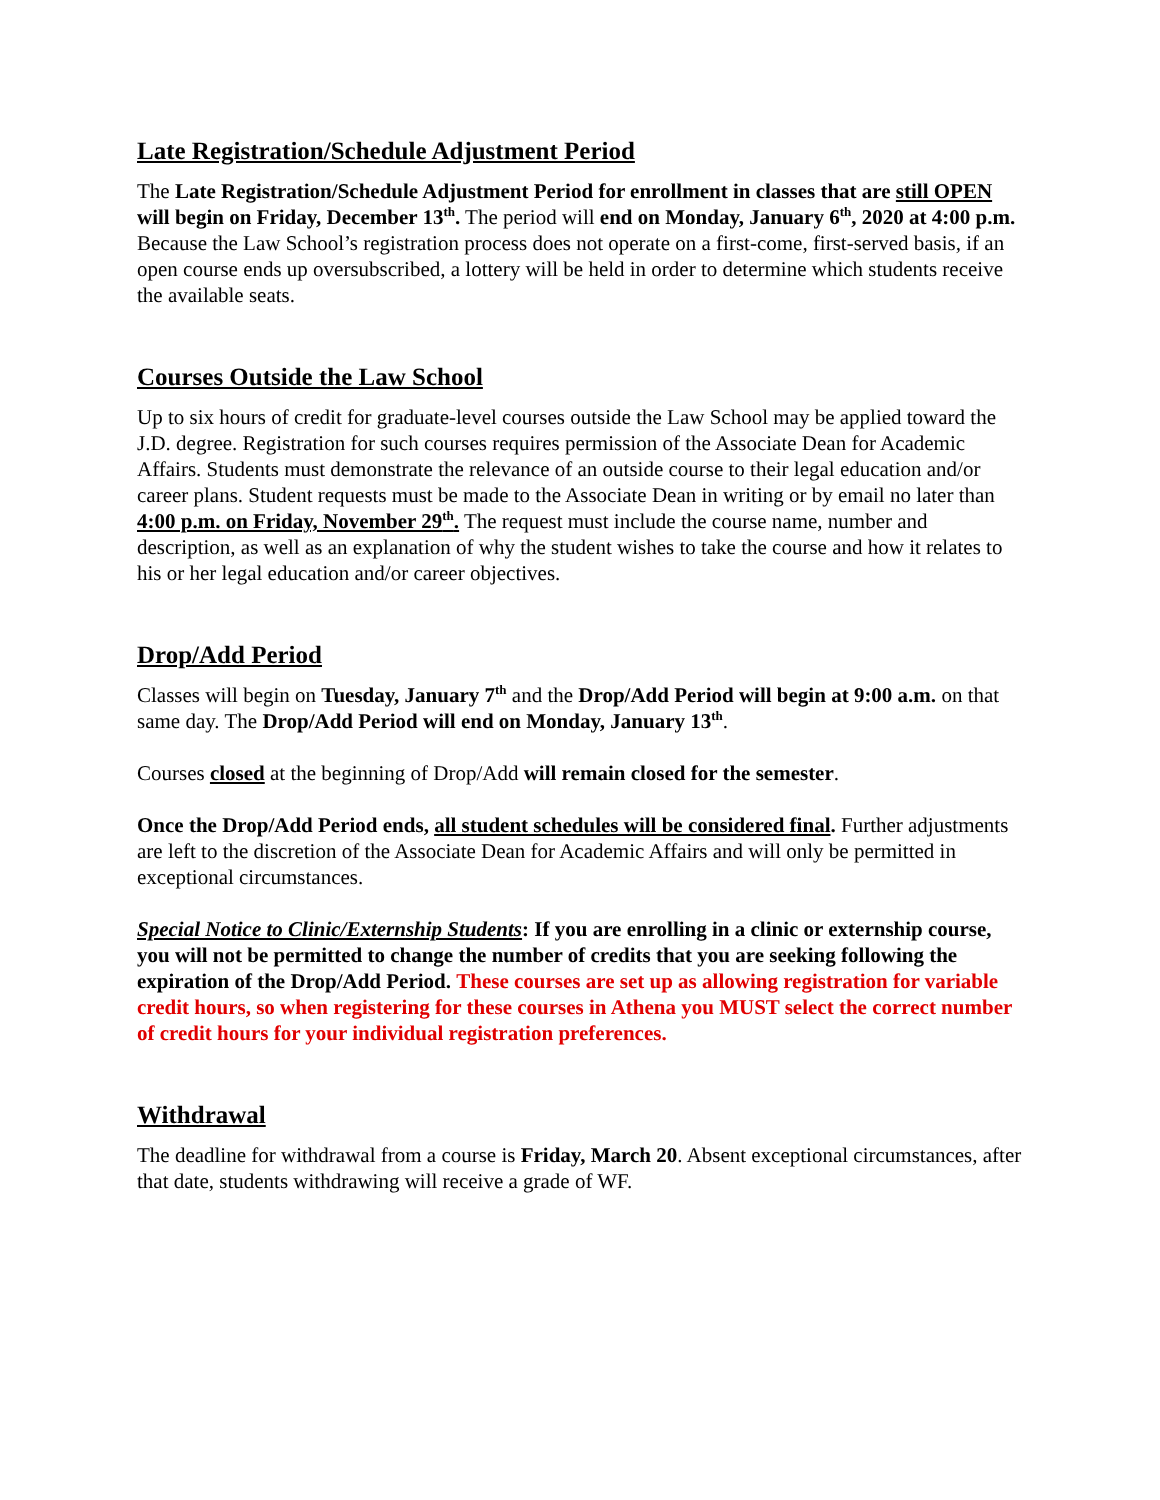Late Registration/Schedule Adjustment Period
The Late Registration/Schedule Adjustment Period for enrollment in classes that are still OPEN will begin on Friday, December 13<sup>th</sup>. The period will end on Monday, January 6<sup>th</sup>, 2020 at 4:00 p.m. Because the Law School’s registration process does not operate on a first-come, first-served basis, if an open course ends up oversubscribed, a lottery will be held in order to determine which students receive the available seats.
Courses Outside the Law School
Up to six hours of credit for graduate-level courses outside the Law School may be applied toward the J.D. degree. Registration for such courses requires permission of the Associate Dean for Academic Affairs. Students must demonstrate the relevance of an outside course to their legal education and/or career plans. Student requests must be made to the Associate Dean in writing or by email no later than 4:00 p.m. on Friday, November 29<sup>th</sup>. The request must include the course name, number and description, as well as an explanation of why the student wishes to take the course and how it relates to his or her legal education and/or career objectives.
Drop/Add Period
Classes will begin on Tuesday, January 7<sup>th</sup> and the Drop/Add Period will begin at 9:00 a.m. on that same day. The Drop/Add Period will end on Monday, January 13<sup>th</sup>.
Courses closed at the beginning of Drop/Add will remain closed for the semester.
Once the Drop/Add Period ends, all student schedules will be considered final. Further adjustments are left to the discretion of the Associate Dean for Academic Affairs and will only be permitted in exceptional circumstances.
Special Notice to Clinic/Externship Students: If you are enrolling in a clinic or externship course, you will not be permitted to change the number of credits that you are seeking following the expiration of the Drop/Add Period. These courses are set up as allowing registration for variable credit hours, so when registering for these courses in Athena you MUST select the correct number of credit hours for your individual registration preferences.
Withdrawal
The deadline for withdrawal from a course is Friday, March 20. Absent exceptional circumstances, after that date, students withdrawing will receive a grade of WF.